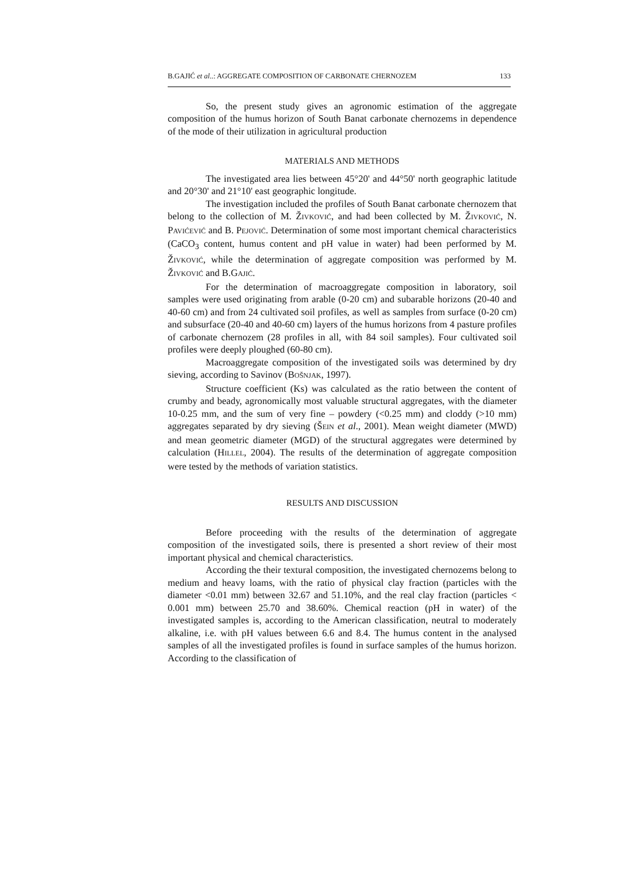B.GAJIĆ et al..: AGGREGATE COMPOSITION OF CARBONATE CHERNOZEM 133
So, the present study gives an agronomic estimation of the aggregate composition of the humus horizon of South Banat carbonate chernozems in dependence of the mode of their utilization in agricultural production
MATERIALS AND METHODS
The investigated area lies between 45°20' and 44°50' north geographic latitude and 20°30' and 21°10' east geographic longitude.
The investigation included the profiles of South Banat carbonate chernozem that belong to the collection of M. ŽIVKOVIĆ, and had been collected by M. ŽIVKOVIĆ, N. PAVIĆEVIĆ and B. PEJOVIĆ. Determination of some most important chemical characteristics (CaCO<sub>3</sub> content, humus content and pH value in water) had been performed by M. ŽIVKOVIĆ, while the determination of aggregate composition was performed by M. ŽIVKOVIĆ and B.GAJIĆ.
For the determination of macroaggregate composition in laboratory, soil samples were used originating from arable (0-20 cm) and subarable horizons (20-40 and 40-60 cm) and from 24 cultivated soil profiles, as well as samples from surface (0-20 cm) and subsurface (20-40 and 40-60 cm) layers of the humus horizons from 4 pasture profiles of carbonate chernozem (28 profiles in all, with 84 soil samples). Four cultivated soil profiles were deeply ploughed (60-80 cm).
Macroaggregate composition of the investigated soils was determined by dry sieving, according to Savinov (BOŠNJAK, 1997).
Structure coefficient (Ks) was calculated as the ratio between the content of crumby and beady, agronomically most valuable structural aggregates, with the diameter 10-0.25 mm, and the sum of very fine – powdery (<0.25 mm) and cloddy (>10 mm) aggregates separated by dry sieving (ŠEIN et al., 2001). Mean weight diameter (MWD) and mean geometric diameter (MGD) of the structural aggregates were determined by calculation (HILLEL, 2004). The results of the determination of aggregate composition were tested by the methods of variation statistics.
RESULTS AND DISCUSSION
Before proceeding with the results of the determination of aggregate composition of the investigated soils, there is presented a short review of their most important physical and chemical characteristics.
According the their textural composition, the investigated chernozems belong to medium and heavy loams, with the ratio of physical clay fraction (particles with the diameter <0.01 mm) between 32.67 and 51.10%, and the real clay fraction (particles < 0.001 mm) between 25.70 and 38.60%. Chemical reaction (pH in water) of the investigated samples is, according to the American classification, neutral to moderately alkaline, i.e. with pH values between 6.6 and 8.4. The humus content in the analysed samples of all the investigated profiles is found in surface samples of the humus horizon. According to the classification of